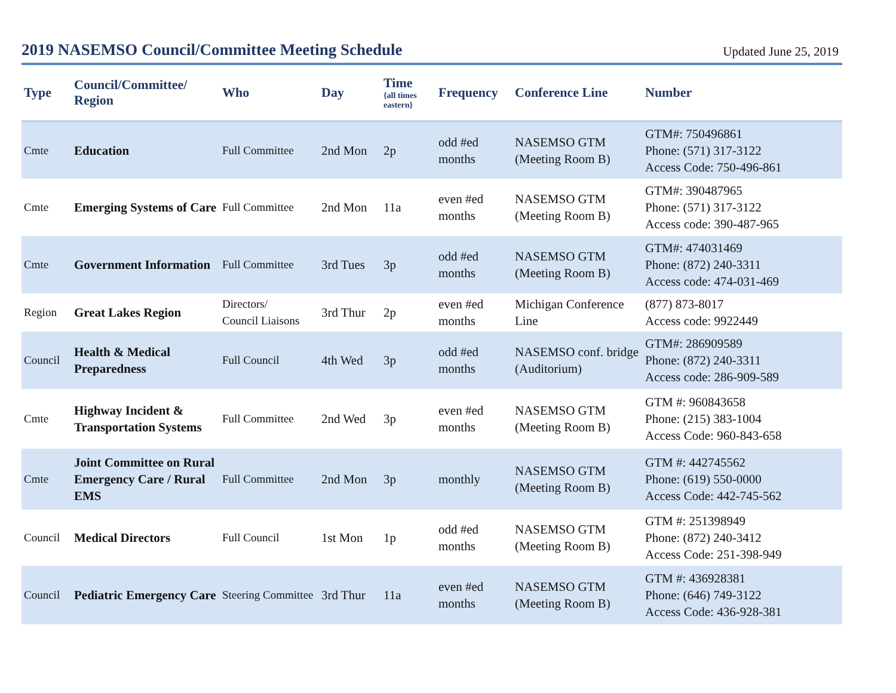2019 NASEMSO Council/Committee Meeting Schedule
Updated June 25, 2019
| Type | Council/Committee/ Region | Who | Day | Time {all times eastern} | Frequency | Conference Line | Number |
| --- | --- | --- | --- | --- | --- | --- | --- |
| Cmte | Education | Full Committee | 2nd Mon | 2p | odd #ed months | NASEMSO GTM (Meeting Room B) | GTM#: 750496861 Phone: (571) 317-3122 Access Code: 750-496-861 |
| Cmte | Emerging Systems of Care | Full Committee | 2nd Mon | 11a | even #ed months | NASEMSO GTM (Meeting Room B) | GTM#: 390487965 Phone: (571) 317-3122 Access code: 390-487-965 |
| Cmte | Government Information | Full Committee | 3rd Tues | 3p | odd #ed months | NASEMSO GTM (Meeting Room B) | GTM#: 474031469 Phone: (872) 240-3311 Access code: 474-031-469 |
| Region | Great Lakes Region | Directors/ Council Liaisons | 3rd Thur | 2p | even #ed months | Michigan Conference Line | (877) 873-8017 Access code: 9922449 |
| Council | Health & Medical Preparedness | Full Council | 4th Wed | 3p | odd #ed months | NASEMSO conf. bridge (Auditorium) | GTM#: 286909589 Phone: (872) 240-3311 Access code: 286-909-589 |
| Cmte | Highway Incident & Transportation Systems | Full Committee | 2nd Wed | 3p | even #ed months | NASEMSO GTM (Meeting Room B) | GTM #: 960843658 Phone: (215) 383-1004 Access Code: 960-843-658 |
| Cmte | Joint Committee on Rural Emergency Care / Rural EMS | Full Committee | 2nd Mon | 3p | monthly | NASEMSO GTM (Meeting Room B) | GTM #: 442745562 Phone: (619) 550-0000 Access Code: 442-745-562 |
| Council | Medical Directors | Full Council | 1st Mon | 1p | odd #ed months | NASEMSO GTM (Meeting Room B) | GTM #: 251398949 Phone: (872) 240-3412 Access Code: 251-398-949 |
| Council | Pediatric Emergency Care | Steering Committee | 3rd Thur | 11a | even #ed months | NASEMSO GTM (Meeting Room B) | GTM #: 436928381 Phone: (646) 749-3122 Access Code: 436-928-381 |